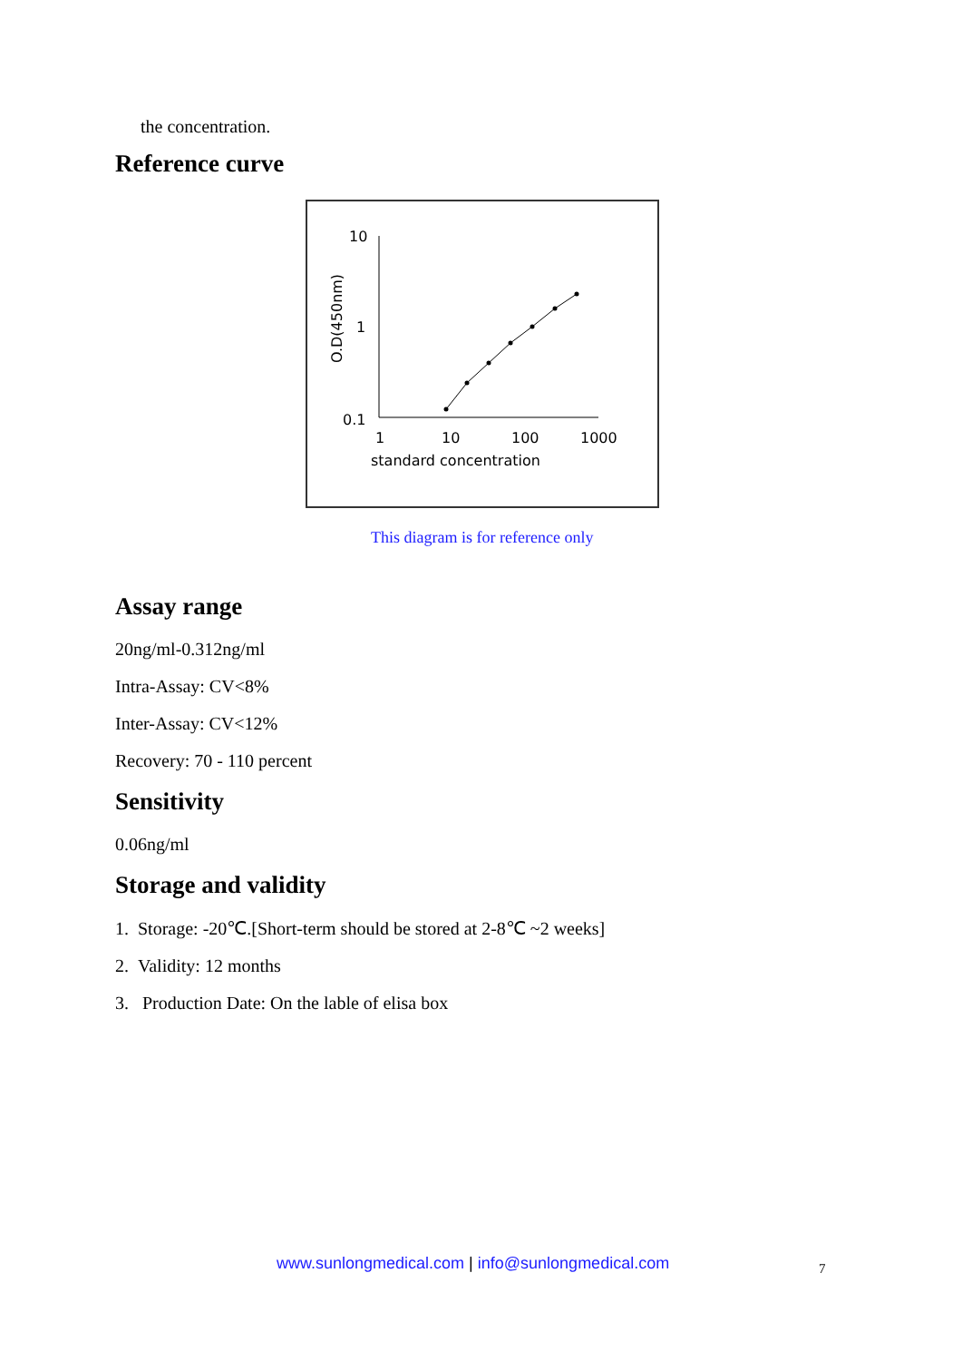the concentration.
Reference curve
10
1
0.1
1
10
100
1000
standard concentration
O.D(450nm)
This diagram is for reference only
Assay range
20ng/ml-0.312ng/ml
Intra-Assay: CV<8%
Inter-Assay: CV<12%
Recovery: 70 - 110 percent
Sensitivity
0.06ng/ml
Storage and validity
1. Storage: -20℃.[Short-term should be stored at 2-8℃ ~2 weeks]
2. Validity: 12 months
3. Production Date: On the lable of elisa box
www.sunlongmedical.com | info@sunlongmedical.com
7